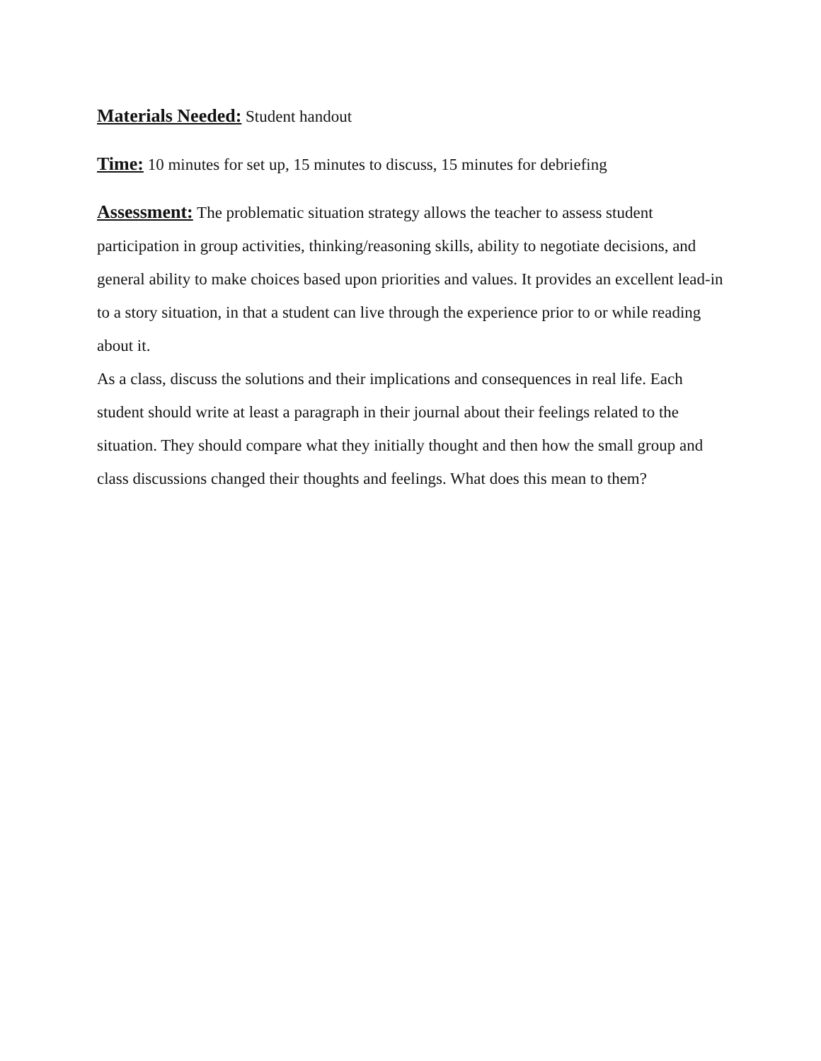Materials Needed: Student handout
Time: 10 minutes for set up, 15 minutes to discuss, 15 minutes for debriefing
Assessment: The problematic situation strategy allows the teacher to assess student participation in group activities, thinking/reasoning skills, ability to negotiate decisions, and general ability to make choices based upon priorities and values. It provides an excellent lead-in to a story situation, in that a student can live through the experience prior to or while reading about it.
As a class, discuss the solutions and their implications and consequences in real life. Each student should write at least a paragraph in their journal about their feelings related to the situation. They should compare what they initially thought and then how the small group and class discussions changed their thoughts and feelings. What does this mean to them?